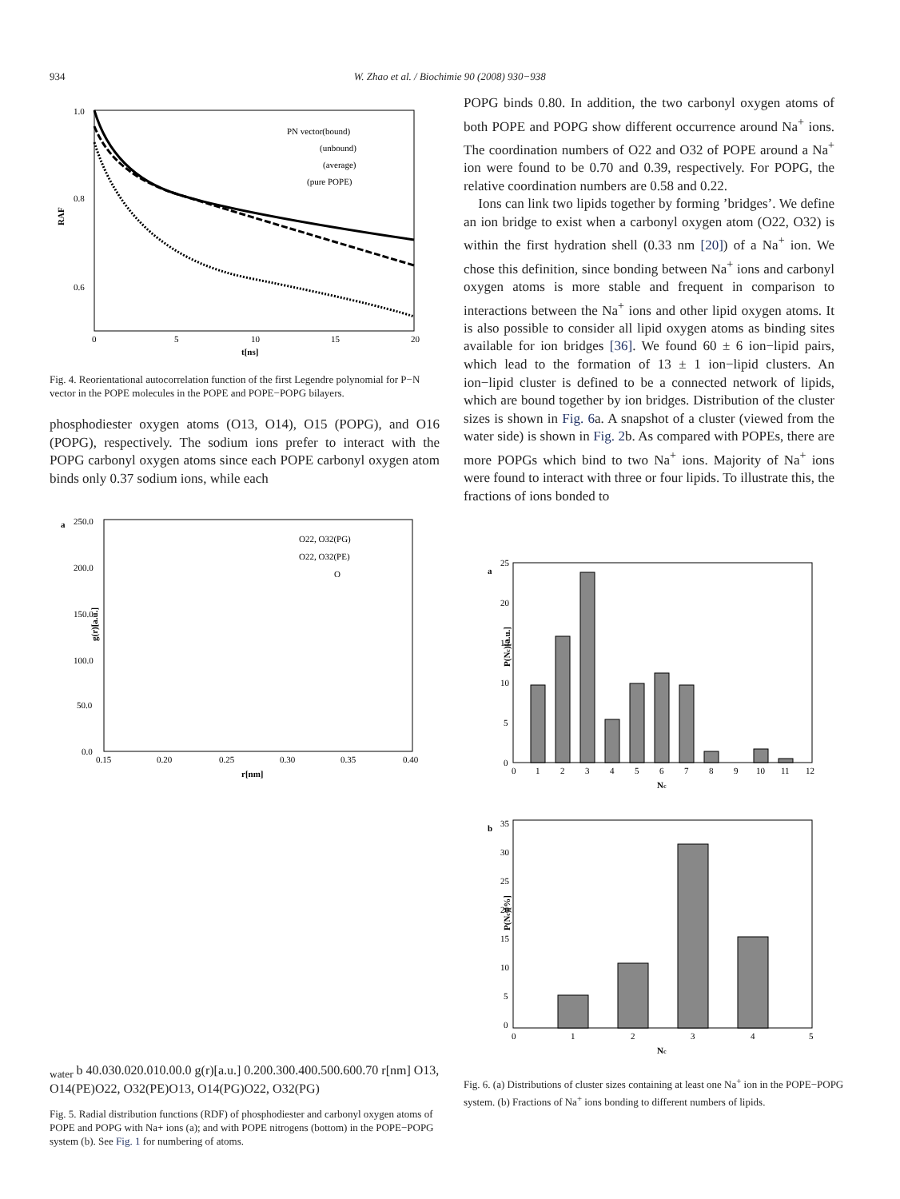934
W. Zhao et al. / Biochimie 90 (2008) 930−938
1.0
0.8
0.6
RAF
0
5
10
15
20
t[ns]
PN vector(bound)
(unbound)
(average)
(pure POPE)
Fig. 4. Reorientational autocorrelation function of the first Legendre polynomial for P−N vector in the POPE molecules in the POPE and POPE−POPG bilayers.
phosphodiester oxygen atoms (O13, O14), O15 (POPG), and O16 (POPG), respectively. The sodium ions prefer to interact with the POPG carbonyl oxygen atoms since each POPE carbonyl oxygen atom binds only 0.37 sodium ions, while each
POPG binds 0.80. In addition, the two carbonyl oxygen atoms of both POPE and POPG show different occurrence around Na<sup>+</sup> ions. The coordination numbers of O22 and O32 of POPE around a Na<sup>+</sup> ion were found to be 0.70 and 0.39, respectively. For POPG, the relative coordination numbers are 0.58 and 0.22.
Ions can link two lipids together by forming ’bridges’. We define an ion bridge to exist when a carbonyl oxygen atom (O22, O32) is within the first hydration shell (0.33 nm [20]) of a Na<sup>+</sup> ion. We chose this definition, since bonding between Na<sup>+</sup> ions and carbonyl oxygen atoms is more stable and frequent in comparison to interactions between the Na<sup>+</sup> ions and other lipid oxygen atoms. It is also possible to consider all lipid oxygen atoms as binding sites available for ion bridges [36]. We found 60 ± 6 ion−lipid pairs, which lead to the formation of 13 ± 1 ion−lipid clusters. An ion−lipid cluster is defined to be a connected network of lipids, which are bound together by ion bridges. Distribution of the cluster sizes is shown in Fig. 6a. A snapshot of a cluster (viewed from the water side) is shown in Fig. 2b. As compared with POPEs, there are more POPGs which bind to two Na<sup>+</sup> ions. Majority of Na<sup>+</sup> ions were found to interact with three or four lipids. To illustrate this, the fractions of ions bonded to
a
250.0
200.0
150.0
100.0
50.0
0.0
g(r)[a.u.]
0.15
0.20
0.25
0.30
0.35
0.40
r[nm]
O22, O32(PG)
O22, O32(PE)
Owater
b
40.0
30.0
20.0
10.0
0.0
g(r)[a.u.]
0.20
0.30
0.40
0.50
0.60
0.70
r[nm]
O13, O14(PE)
O22, O32(PE)
O13, O14(PG)
O22, O32(PG)
Fig. 5. Radial distribution functions (RDF) of phosphodiester and carbonyl oxygen atoms of POPE and POPG with Na+ ions (a); and with POPE nitrogens (bottom) in the POPE−POPG system (b). See Fig. 1 for numbering of atoms.
a
25
20
15
10
5
0
P(Nc)[a.u.]
0
1
2
3
4
5
6
7
8
9
10
11
12
Nc
b
35
30
25
20
15
10
5
0
P(Nc)[%]
0
1
2
3
4
5
Nc
Fig. 6. (a) Distributions of cluster sizes containing at least one Na<sup>+</sup> ion in the POPE−POPG system. (b) Fractions of Na<sup>+</sup> ions bonding to different numbers of lipids.